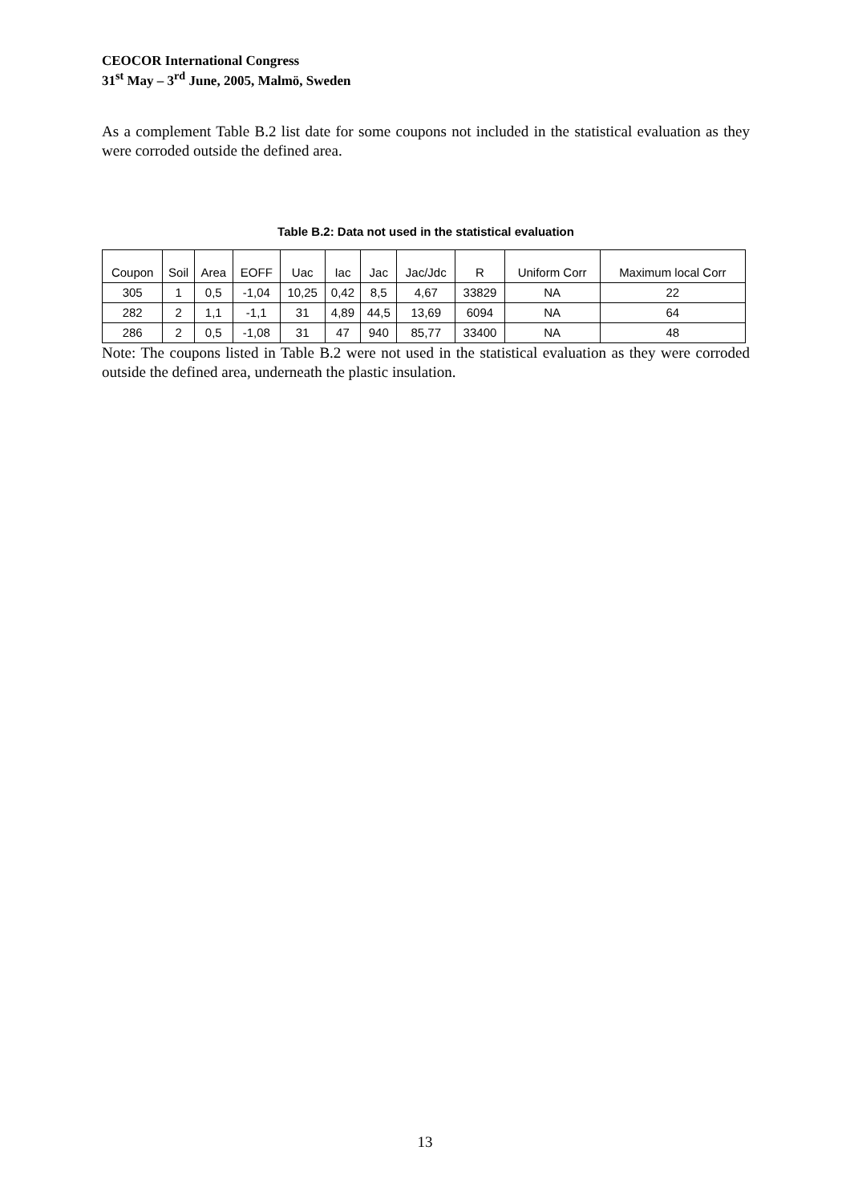CEOCOR International Congress
31<sup>st</sup> May – 3<sup>rd</sup> June, 2005, Malmö, Sweden
As a complement Table B.2 list date for some coupons not included in the statistical evaluation as they were corroded outside the defined area.
Table B.2: Data not used in the statistical evaluation
| Coupon | Soil | Area | EOFF | Uac | Iac | Jac | Jac/Jdc | R | Uniform Corr | Maximum local Corr |
| --- | --- | --- | --- | --- | --- | --- | --- | --- | --- | --- |
| 305 | 1 | 0,5 | -1,04 | 10,25 | 0,42 | 8,5 | 4,67 | 33829 | NA | 22 |
| 282 | 2 | 1,1 | -1,1 | 31 | 4,89 | 44,5 | 13,69 | 6094 | NA | 64 |
| 286 | 2 | 0,5 | -1,08 | 31 | 47 | 940 | 85,77 | 33400 | NA | 48 |
Note: The coupons listed in Table B.2 were not used in the statistical evaluation as they were corroded outside the defined area, underneath the plastic insulation.
13